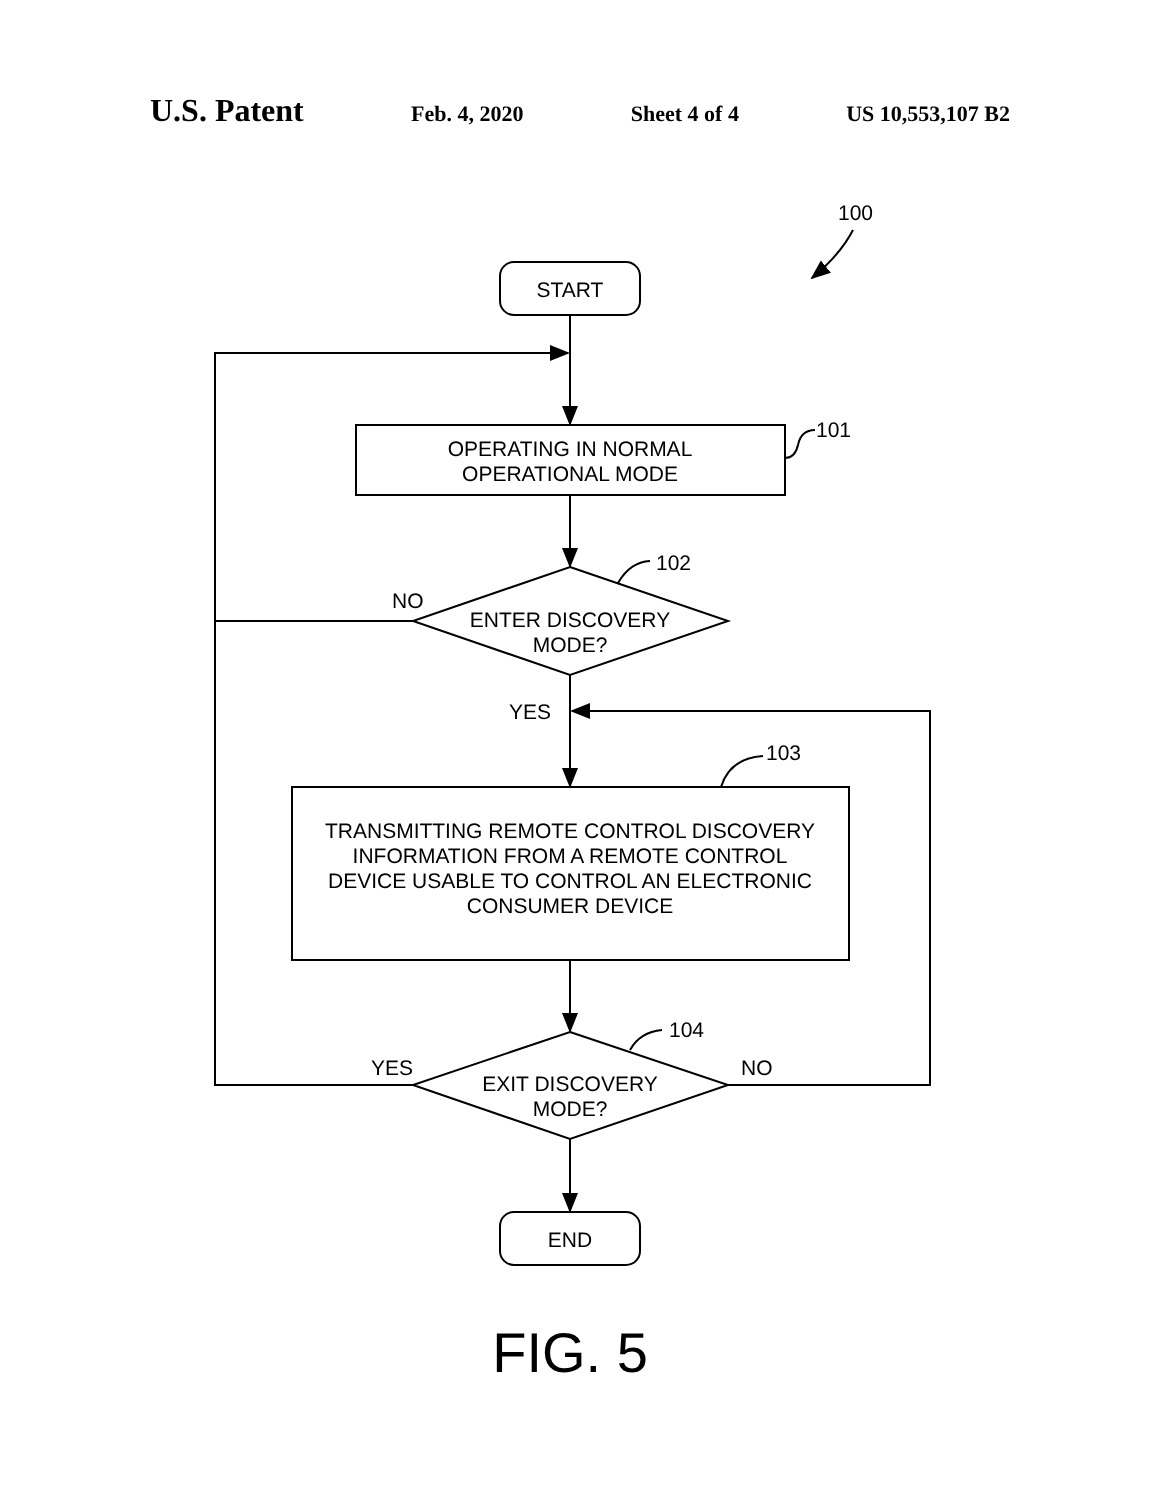U.S. Patent Feb. 4, 2020 Sheet 4 of 4 US 10,553,107 B2
100
START
101
OPERATING IN NORMAL
OPERATIONAL MODE
102
NO
ENTER DISCOVERY
MODE?
YES
103
TRANSMITTING REMOTE CONTROL DISCOVERY
INFORMATION FROM A REMOTE CONTROL
DEVICE USABLE TO CONTROL AN ELECTRONIC
CONSUMER DEVICE
104
YES
NO
EXIT DISCOVERY
MODE?
END
FIG. 5